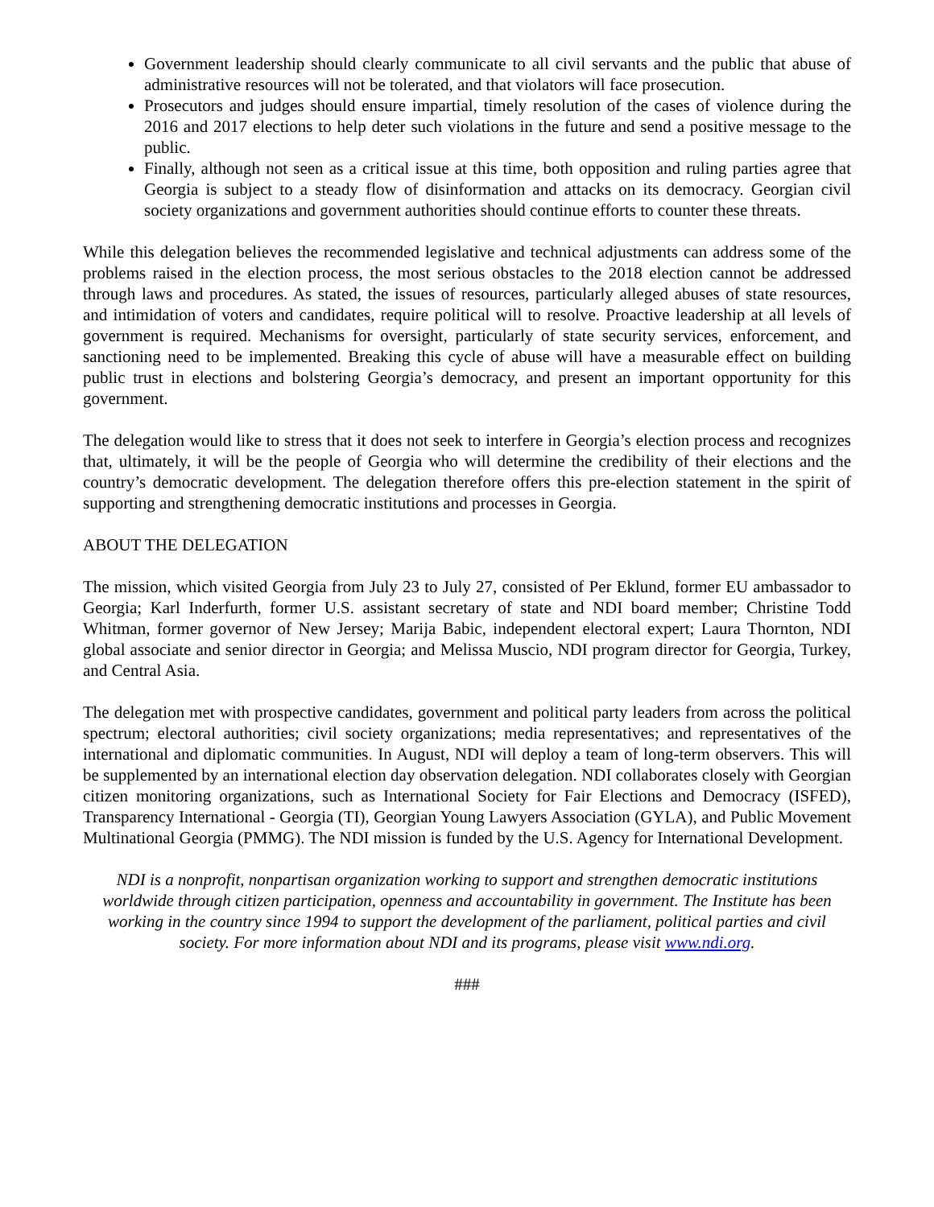Government leadership should clearly communicate to all civil servants and the public that abuse of administrative resources will not be tolerated, and that violators will face prosecution.
Prosecutors and judges should ensure impartial, timely resolution of the cases of violence during the 2016 and 2017 elections to help deter such violations in the future and send a positive message to the public.
Finally, although not seen as a critical issue at this time, both opposition and ruling parties agree that Georgia is subject to a steady flow of disinformation and attacks on its democracy. Georgian civil society organizations and government authorities should continue efforts to counter these threats.
While this delegation believes the recommended legislative and technical adjustments can address some of the problems raised in the election process, the most serious obstacles to the 2018 election cannot be addressed through laws and procedures. As stated, the issues of resources, particularly alleged abuses of state resources, and intimidation of voters and candidates, require political will to resolve. Proactive leadership at all levels of government is required. Mechanisms for oversight, particularly of state security services, enforcement, and sanctioning need to be implemented. Breaking this cycle of abuse will have a measurable effect on building public trust in elections and bolstering Georgia’s democracy, and present an important opportunity for this government.
The delegation would like to stress that it does not seek to interfere in Georgia’s election process and recognizes that, ultimately, it will be the people of Georgia who will determine the credibility of their elections and the country’s democratic development. The delegation therefore offers this pre-election statement in the spirit of supporting and strengthening democratic institutions and processes in Georgia.
ABOUT THE DELEGATION
The mission, which visited Georgia from July 23 to July 27, consisted of Per Eklund, former EU ambassador to Georgia; Karl Inderfurth, former U.S. assistant secretary of state and NDI board member; Christine Todd Whitman, former governor of New Jersey; Marija Babic, independent electoral expert; Laura Thornton, NDI global associate and senior director in Georgia; and Melissa Muscio, NDI program director for Georgia, Turkey, and Central Asia.
The delegation met with prospective candidates, government and political party leaders from across the political spectrum; electoral authorities; civil society organizations; media representatives; and representatives of the international and diplomatic communities. In August, NDI will deploy a team of long-term observers. This will be supplemented by an international election day observation delegation. NDI collaborates closely with Georgian citizen monitoring organizations, such as International Society for Fair Elections and Democracy (ISFED), Transparency International - Georgia (TI), Georgian Young Lawyers Association (GYLA), and Public Movement Multinational Georgia (PMMG). The NDI mission is funded by the U.S. Agency for International Development.
NDI is a nonprofit, nonpartisan organization working to support and strengthen democratic institutions worldwide through citizen participation, openness and accountability in government. The Institute has been working in the country since 1994 to support the development of the parliament, political parties and civil society. For more information about NDI and its programs, please visit www.ndi.org.
###